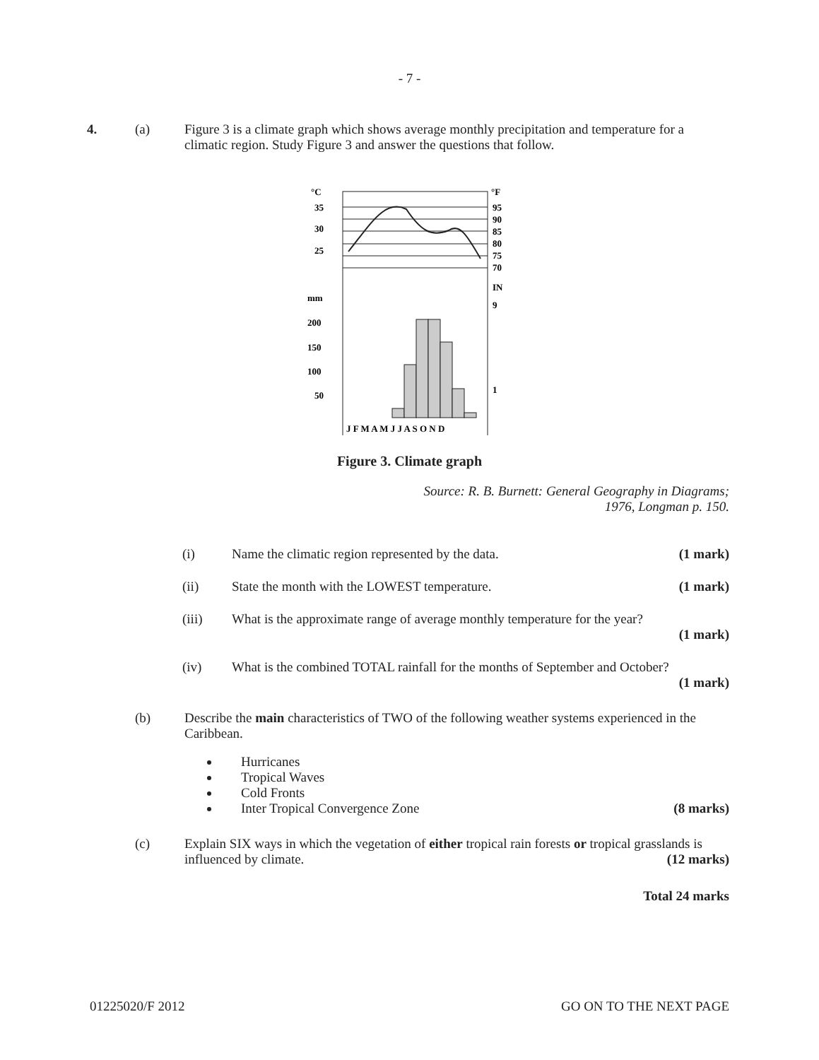- 7 -
4. (a) Figure 3 is a climate graph which shows average monthly precipitation and temperature for a climatic region. Study Figure 3 and answer the questions that follow.
°C
°F
35
30
25
95
90
85
80
75
70
mm
IN
200
150
100
50
9
1
J F M A M J J A S O N D
Figure 3. Climate graph
Source: R. B. Burnett: General Geography in Diagrams;
1976, Longman p. 150.
(i) Name the climatic region represented by the data. (1 mark)
(ii) State the month with the LOWEST temperature. (1 mark)
(iii) What is the approximate range of average monthly temperature for the year?
(1 mark)
(iv) What is the combined TOTAL rainfall for the months of September and October?
(1 mark)
(b) Describe the main characteristics of TWO of the following weather systems experienced in the Caribbean.
Hurricanes
Tropical Waves
Cold Fronts
Inter Tropical Convergence Zone (8 marks)
(c) Explain SIX ways in which the vegetation of either tropical rain forests or tropical grasslands is influenced by climate. (12 marks)
Total 24 marks
01225020/F 2012 GO ON TO THE NEXT PAGE